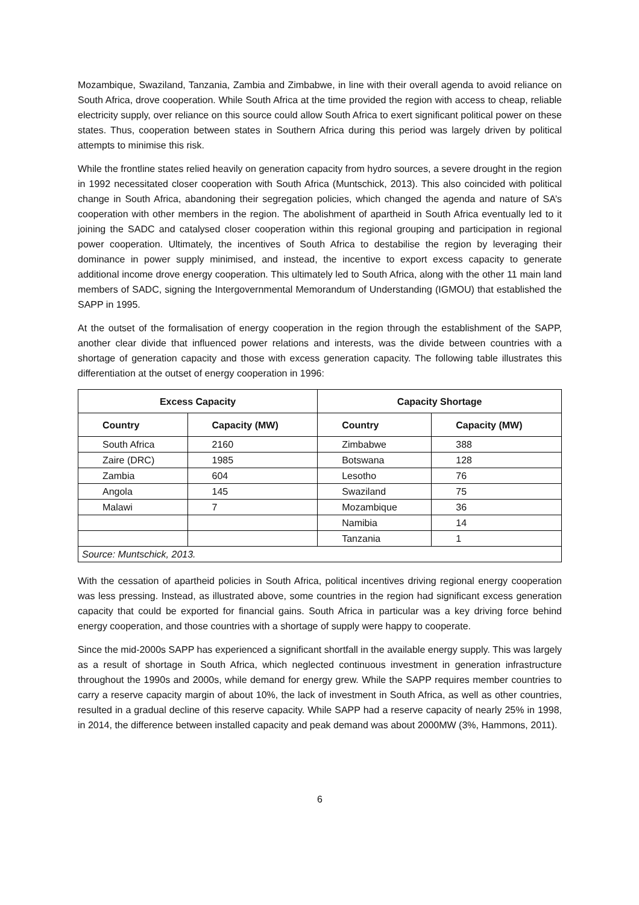Mozambique, Swaziland, Tanzania, Zambia and Zimbabwe, in line with their overall agenda to avoid reliance on South Africa, drove cooperation. While South Africa at the time provided the region with access to cheap, reliable electricity supply, over reliance on this source could allow South Africa to exert significant political power on these states. Thus, cooperation between states in Southern Africa during this period was largely driven by political attempts to minimise this risk.
While the frontline states relied heavily on generation capacity from hydro sources, a severe drought in the region in 1992 necessitated closer cooperation with South Africa (Muntschick, 2013). This also coincided with political change in South Africa, abandoning their segregation policies, which changed the agenda and nature of SA’s cooperation with other members in the region. The abolishment of apartheid in South Africa eventually led to it joining the SADC and catalysed closer cooperation within this regional grouping and participation in regional power cooperation. Ultimately, the incentives of South Africa to destabilise the region by leveraging their dominance in power supply minimised, and instead, the incentive to export excess capacity to generate additional income drove energy cooperation. This ultimately led to South Africa, along with the other 11 main land members of SADC, signing the Intergovernmental Memorandum of Understanding (IGMOU) that established the SAPP in 1995.
At the outset of the formalisation of energy cooperation in the region through the establishment of the SAPP, another clear divide that influenced power relations and interests, was the divide between countries with a shortage of generation capacity and those with excess generation capacity. The following table illustrates this differentiation at the outset of energy cooperation in 1996:
| Excess Capacity | | Capacity Shortage | |
| --- | --- | --- | --- |
| Country | Capacity (MW) | Country | Capacity (MW) |
| South Africa | 2160 | Zimbabwe | 388 |
| Zaire (DRC) | 1985 | Botswana | 128 |
| Zambia | 604 | Lesotho | 76 |
| Angola | 145 | Swaziland | 75 |
| Malawi | 7 | Mozambique | 36 |
| | | Namibia | 14 |
| | | Tanzania | 1 |
| Source: Muntschick, 2013. | | | |
With the cessation of apartheid policies in South Africa, political incentives driving regional energy cooperation was less pressing. Instead, as illustrated above, some countries in the region had significant excess generation capacity that could be exported for financial gains. South Africa in particular was a key driving force behind energy cooperation, and those countries with a shortage of supply were happy to cooperate.
Since the mid-2000s SAPP has experienced a significant shortfall in the available energy supply. This was largely as a result of shortage in South Africa, which neglected continuous investment in generation infrastructure throughout the 1990s and 2000s, while demand for energy grew. While the SAPP requires member countries to carry a reserve capacity margin of about 10%, the lack of investment in South Africa, as well as other countries, resulted in a gradual decline of this reserve capacity. While SAPP had a reserve capacity of nearly 25% in 1998, in 2014, the difference between installed capacity and peak demand was about 2000MW (3%, Hammons, 2011).
6